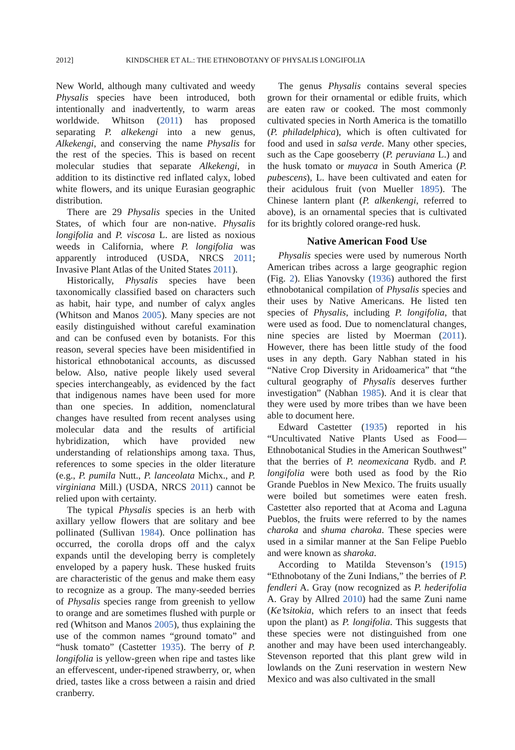2012] KINDSCHER ET AL.: THE ETHNOBOTANY OF PHYSALIS LONGIFOLIA
New World, although many cultivated and weedy Physalis species have been introduced, both intentionally and inadvertently, to warm areas worldwide. Whitson (2011) has proposed separating P. alkekengi into a new genus, Alkekengi, and conserving the name Physalis for the rest of the species. This is based on recent molecular studies that separate Alkekengi, in addition to its distinctive red inflated calyx, lobed white flowers, and its unique Eurasian geographic distribution.
There are 29 Physalis species in the United States, of which four are non-native. Physalis longifolia and P. viscosa L. are listed as noxious weeds in California, where P. longifolia was apparently introduced (USDA, NRCS 2011; Invasive Plant Atlas of the United States 2011).
Historically, Physalis species have been taxonomically classified based on characters such as habit, hair type, and number of calyx angles (Whitson and Manos 2005). Many species are not easily distinguished without careful examination and can be confused even by botanists. For this reason, several species have been misidentified in historical ethnobotanical accounts, as discussed below. Also, native people likely used several species interchangeably, as evidenced by the fact that indigenous names have been used for more than one species. In addition, nomenclatural changes have resulted from recent analyses using molecular data and the results of artificial hybridization, which have provided new understanding of relationships among taxa. Thus, references to some species in the older literature (e.g., P. pumila Nutt., P. lanceolata Michx., and P. virginiana Mill.) (USDA, NRCS 2011) cannot be relied upon with certainty.
The typical Physalis species is an herb with axillary yellow flowers that are solitary and bee pollinated (Sullivan 1984). Once pollination has occurred, the corolla drops off and the calyx expands until the developing berry is completely enveloped by a papery husk. These husked fruits are characteristic of the genus and make them easy to recognize as a group. The many-seeded berries of Physalis species range from greenish to yellow to orange and are sometimes flushed with purple or red (Whitson and Manos 2005), thus explaining the use of the common names “ground tomato” and “husk tomato” (Castetter 1935). The berry of P. longifolia is yellow-green when ripe and tastes like an effervescent, under-ripened strawberry, or, when dried, tastes like a cross between a raisin and dried cranberry.
The genus Physalis contains several species grown for their ornamental or edible fruits, which are eaten raw or cooked. The most commonly cultivated species in North America is the tomatillo (P. philadelphica), which is often cultivated for food and used in salsa verde. Many other species, such as the Cape gooseberry (P. peruviana L.) and the husk tomato or muyaca in South America (P. pubescens), L. have been cultivated and eaten for their acidulous fruit (von Mueller 1895). The Chinese lantern plant (P. alkenkengi, referred to above), is an ornamental species that is cultivated for its brightly colored orange-red husk.
Native American Food Use
Physalis species were used by numerous North American tribes across a large geographic region (Fig. 2). Elias Yanovsky (1936) authored the first ethnobotanical compilation of Physalis species and their uses by Native Americans. He listed ten species of Physalis, including P. longifolia, that were used as food. Due to nomenclatural changes, nine species are listed by Moerman (2011). However, there has been little study of the food uses in any depth. Gary Nabhan stated in his “Native Crop Diversity in Aridoamerica” that “the cultural geography of Physalis deserves further investigation” (Nabhan 1985). And it is clear that they were used by more tribes than we have been able to document here.
Edward Castetter (1935) reported in his “Uncultivated Native Plants Used as Food—Ethnobotanical Studies in the American Southwest” that the berries of P. neomexicana Rydb. and P. longifolia were both used as food by the Rio Grande Pueblos in New Mexico. The fruits usually were boiled but sometimes were eaten fresh. Castetter also reported that at Acoma and Laguna Pueblos, the fruits were referred to by the names charoka and shuma charoka. These species were used in a similar manner at the San Felipe Pueblo and were known as sharoka.
According to Matilda Stevenson’s (1915) “Ethnobotany of the Zuni Indians,” the berries of P. fendleri A. Gray (now recognized as P. hederifolia A. Gray by Allred 2010) had the same Zuni name (Ke’tsitokia, which refers to an insect that feeds upon the plant) as P. longifolia. This suggests that these species were not distinguished from one another and may have been used interchangeably. Stevenson reported that this plant grew wild in lowlands on the Zuni reservation in western New Mexico and was also cultivated in the small